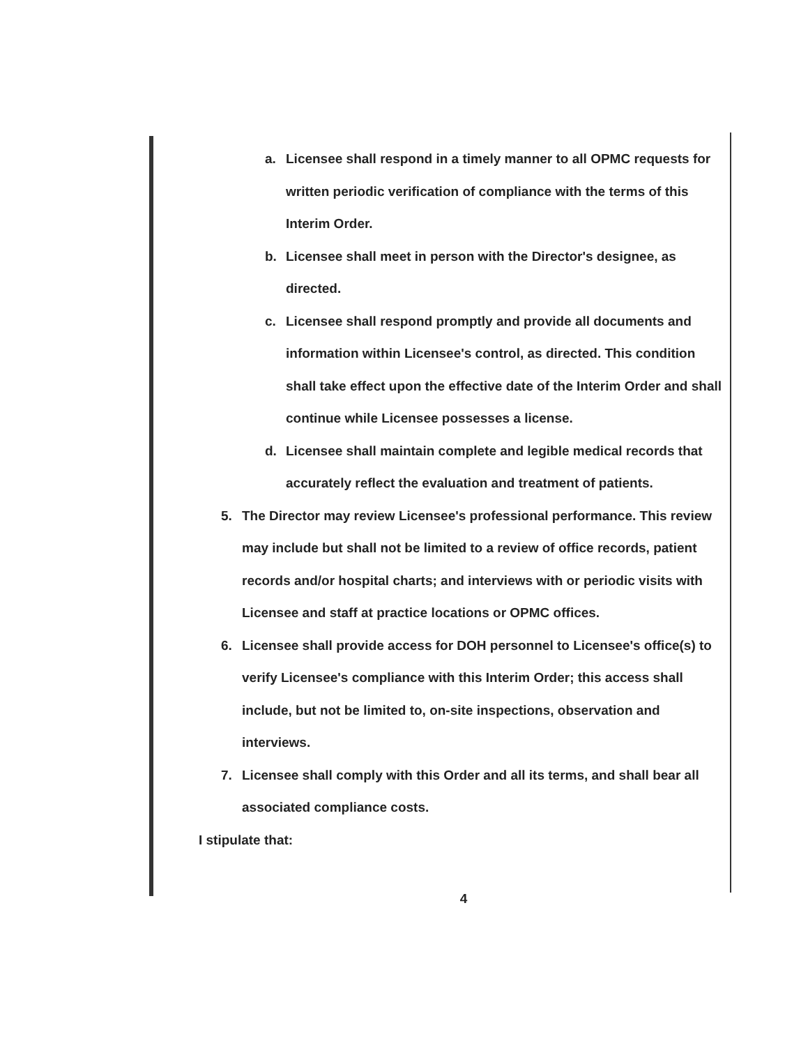a. Licensee shall respond in a timely manner to all OPMC requests for written periodic verification of compliance with the terms of this Interim Order.
b. Licensee shall meet in person with the Director's designee, as directed.
c. Licensee shall respond promptly and provide all documents and information within Licensee's control, as directed. This condition shall take effect upon the effective date of the Interim Order and shall continue while Licensee possesses a license.
d. Licensee shall maintain complete and legible medical records that accurately reflect the evaluation and treatment of patients.
5. The Director may review Licensee's professional performance. This review may include but shall not be limited to a review of office records, patient records and/or hospital charts; and interviews with or periodic visits with Licensee and staff at practice locations or OPMC offices.
6. Licensee shall provide access for DOH personnel to Licensee's office(s) to verify Licensee's compliance with this Interim Order; this access shall include, but not be limited to, on-site inspections, observation and interviews.
7. Licensee shall comply with this Order and all its terms, and shall bear all associated compliance costs.
I stipulate that:
4